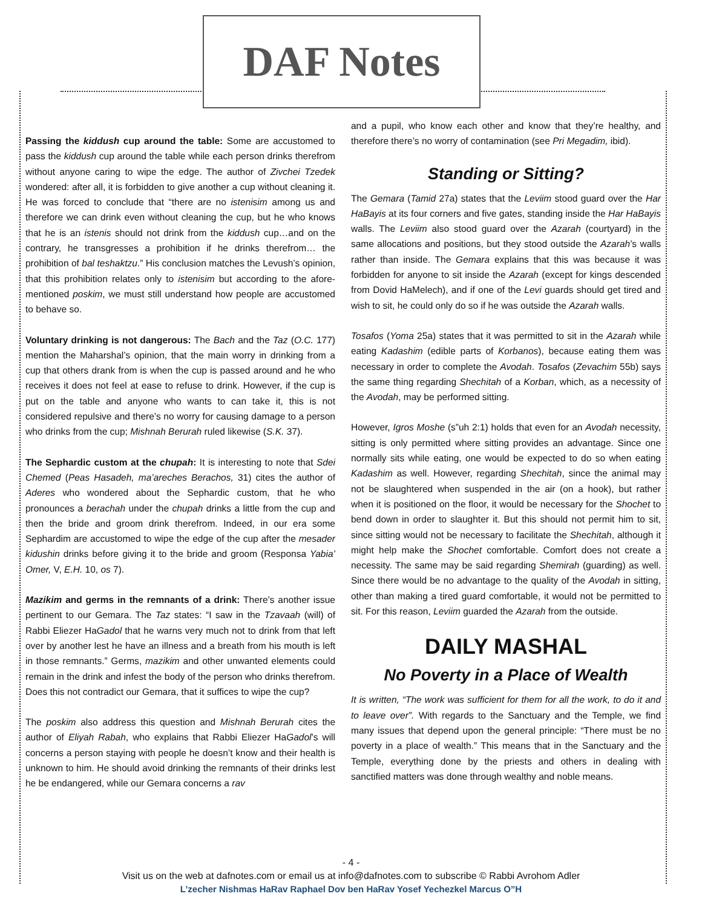DAF Notes
Passing the kiddush cup around the table: Some are accustomed to pass the kiddush cup around the table while each person drinks therefrom without anyone caring to wipe the edge. The author of Zivchei Tzedek wondered: after all, it is forbidden to give another a cup without cleaning it. He was forced to conclude that “there are no istenisim among us and therefore we can drink even without cleaning the cup, but he who knows that he is an istenis should not drink from the kiddush cup…and on the contrary, he transgresses a prohibition if he drinks therefrom… the prohibition of bal teshaktzu.” His conclusion matches the Levush’s opinion, that this prohibition relates only to istenisim but according to the afore-mentioned poskim, we must still understand how people are accustomed to behave so.
Voluntary drinking is not dangerous: The Bach and the Taz (O.C. 177) mention the Maharshal’s opinion, that the main worry in drinking from a cup that others drank from is when the cup is passed around and he who receives it does not feel at ease to refuse to drink. However, if the cup is put on the table and anyone who wants to can take it, this is not considered repulsive and there’s no worry for causing damage to a person who drinks from the cup; Mishnah Berurah ruled likewise (S.K. 37).
The Sephardic custom at the chupah: It is interesting to note that Sdei Chemed (Peas Hasadeh, ma’areches Berachos, 31) cites the author of Aderes who wondered about the Sephardic custom, that he who pronounces a berachah under the chupah drinks a little from the cup and then the bride and groom drink therefrom. Indeed, in our era some Sephardim are accustomed to wipe the edge of the cup after the mesader kidushin drinks before giving it to the bride and groom (Responsa Yabia’ Omer, V, E.H. 10, os 7).
Mazikim and germs in the remnants of a drink: There’s another issue pertinent to our Gemara. The Taz states: “I saw in the Tzavaah (will) of Rabbi Eliezer HaGadol that he warns very much not to drink from that left over by another lest he have an illness and a breath from his mouth is left in those remnants.” Germs, mazikim and other unwanted elements could remain in the drink and infest the body of the person who drinks therefrom. Does this not contradict our Gemara, that it suffices to wipe the cup?
The poskim also address this question and Mishnah Berurah cites the author of Eliyah Rabah, who explains that Rabbi Eliezer HaGadol’s will concerns a person staying with people he doesn’t know and their health is unknown to him. He should avoid drinking the remnants of their drinks lest he be endangered, while our Gemara concerns a rav
and a pupil, who know each other and know that they’re healthy, and therefore there’s no worry of contamination (see Pri Megadim, ibid).
Standing or Sitting?
The Gemara (Tamid 27a) states that the Leviim stood guard over the Har HaBayis at its four corners and five gates, standing inside the Har HaBayis walls. The Leviim also stood guard over the Azarah (courtyard) in the same allocations and positions, but they stood outside the Azarah’s walls rather than inside. The Gemara explains that this was because it was forbidden for anyone to sit inside the Azarah (except for kings descended from Dovid HaMelech), and if one of the Levi guards should get tired and wish to sit, he could only do so if he was outside the Azarah walls.
Tosafos (Yoma 25a) states that it was permitted to sit in the Azarah while eating Kadashim (edible parts of Korbanos), because eating them was necessary in order to complete the Avodah. Tosafos (Zevachim 55b) says the same thing regarding Shechitah of a Korban, which, as a necessity of the Avodah, may be performed sitting.
However, Igros Moshe (s”uh 2:1) holds that even for an Avodah necessity, sitting is only permitted where sitting provides an advantage. Since one normally sits while eating, one would be expected to do so when eating Kadashim as well. However, regarding Shechitah, since the animal may not be slaughtered when suspended in the air (on a hook), but rather when it is positioned on the floor, it would be necessary for the Shochet to bend down in order to slaughter it. But this should not permit him to sit, since sitting would not be necessary to facilitate the Shechitah, although it might help make the Shochet comfortable. Comfort does not create a necessity. The same may be said regarding Shemirah (guarding) as well. Since there would be no advantage to the quality of the Avodah in sitting, other than making a tired guard comfortable, it would not be permitted to sit. For this reason, Leviim guarded the Azarah from the outside.
DAILY MASHAL
No Poverty in a Place of Wealth
It is written, “The work was sufficient for them for all the work, to do it and to leave over”. With regards to the Sanctuary and the Temple, we find many issues that depend upon the general principle: “There must be no poverty in a place of wealth.” This means that in the Sanctuary and the Temple, everything done by the priests and others in dealing with sanctified matters was done through wealthy and noble means.
- 4 -
Visit us on the web at dafnotes.com or email us at info@dafnotes.com to subscribe © Rabbi Avrohom Adler
L’zecher Nishmas HaRav Raphael Dov ben HaRav Yosef Yechezkel Marcus O”H